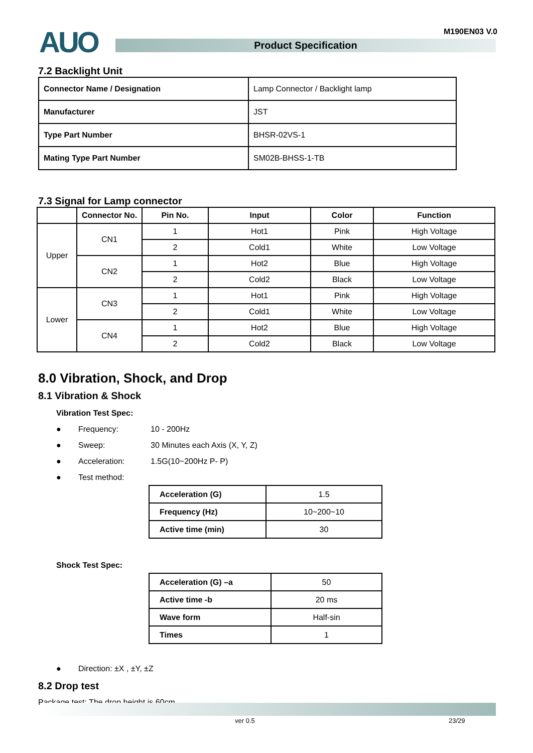AUO M190EN03 V.0
Product Specification
7.2 Backlight Unit
| Connector Name / Designation | Lamp Connector / Backlight lamp |
| Manufacturer | JST |
| Type Part Number | BHSR-02VS-1 |
| Mating Type Part Number | SM02B-BHSS-1-TB |
7.3 Signal for Lamp connector
| | Connector No. | Pin No. | Input | Color | Function |
| --- | --- | --- | --- | --- | --- |
| Upper | CN1 | 1 | Hot1 | Pink | High Voltage |
| | | 2 | Cold1 | White | Low Voltage |
| | CN2 | 1 | Hot2 | Blue | High Voltage |
| | | 2 | Cold2 | Black | Low Voltage |
| Lower | CN3 | 1 | Hot1 | Pink | High Voltage |
| | | 2 | Cold1 | White | Low Voltage |
| | CN4 | 1 | Hot2 | Blue | High Voltage |
| | | 2 | Cold2 | Black | Low Voltage |
8.0 Vibration, Shock, and Drop
8.1 Vibration & Shock
Vibration Test Spec:
● Frequency: 10 - 200Hz
● Sweep: 30 Minutes each Axis (X, Y, Z)
● Acceleration: 1.5G(10~200Hz P- P)
● Test method:
| Acceleration (G) | 1.5 |
| Frequency (Hz) | 10~200~10 |
| Active time (min) | 30 |
Shock Test Spec:
| Acceleration (G) –a | 50 |
| Active time -b | 20 ms |
| Wave form | Half-sin |
| Times | 1 |
● Direction: ±X , ±Y, ±Z
8.2 Drop test
Package test: The drop height is 60cm.
ver 0.5 23/29